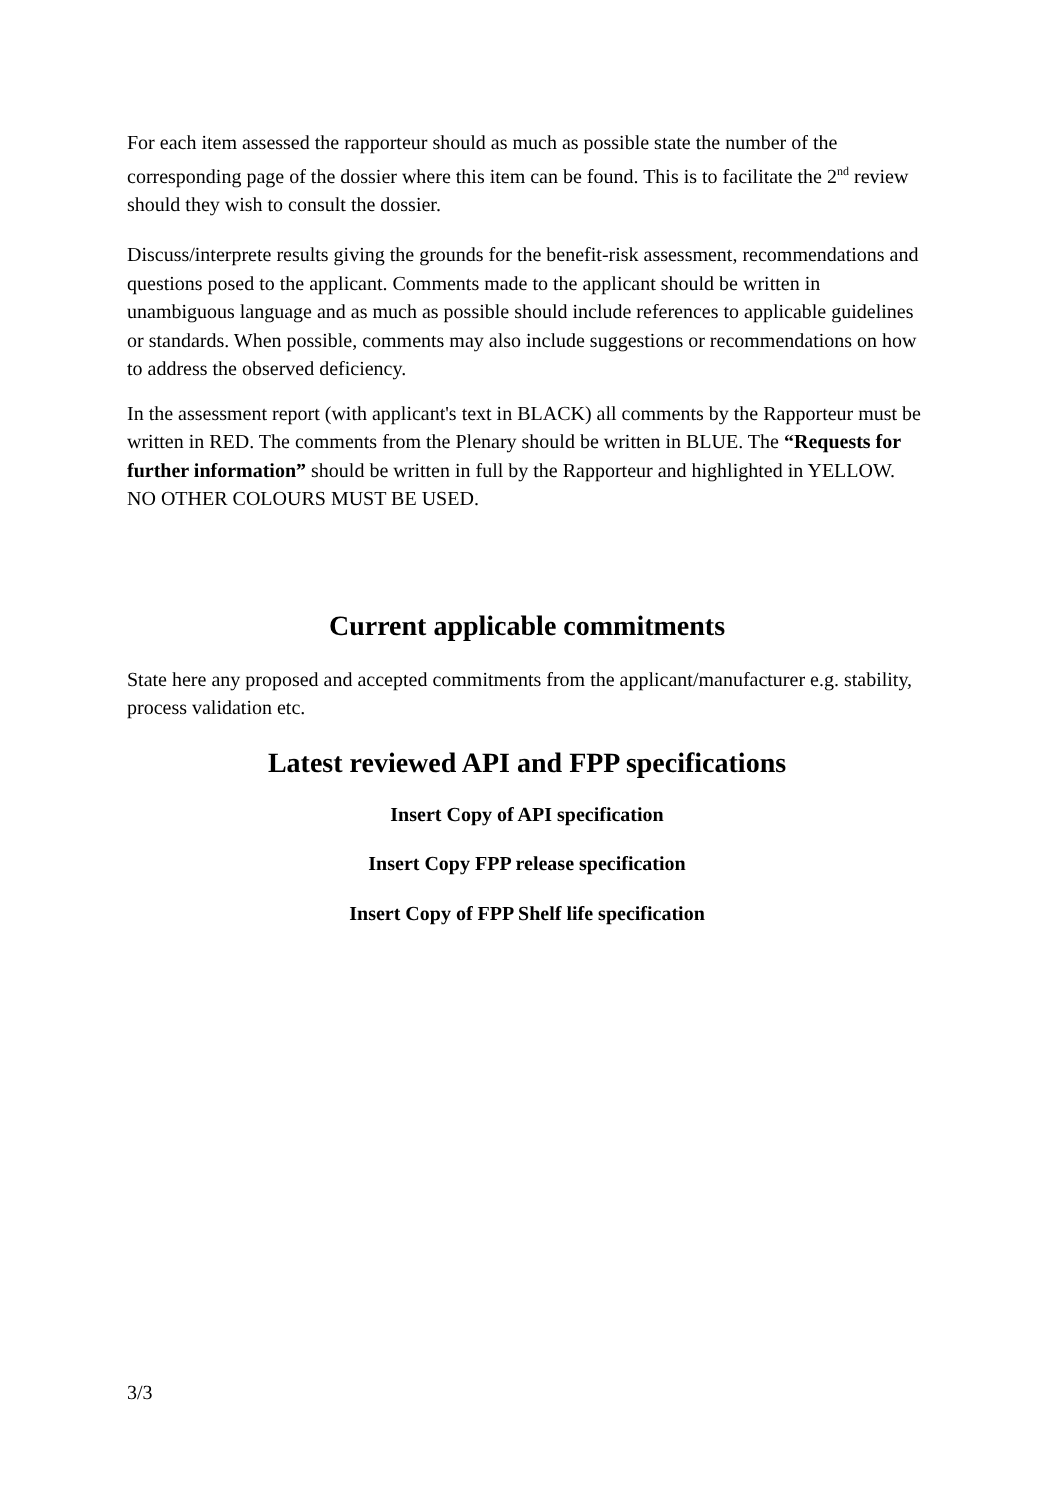For each item assessed the rapporteur should as much as possible state the number of the corresponding page of the dossier where this item can be found. This is to facilitate the 2<sup>nd</sup> review should they wish to consult the dossier.
Discuss/interprete results giving the grounds for the benefit-risk assessment, recommendations and questions posed to the applicant. Comments made to the applicant should be written in unambiguous language and as much as possible should include references to applicable guidelines or standards. When possible, comments may also include suggestions or recommendations on how to address the observed deficiency.
In the assessment report (with applicant's text in BLACK) all comments by the Rapporteur must be written in RED. The comments from the Plenary should be written in BLUE. The “Requests for further information” should be written in full by the Rapporteur and highlighted in YELLOW. NO OTHER COLOURS MUST BE USED.
Current applicable commitments
State here any proposed and accepted commitments from the applicant/manufacturer e.g. stability, process validation etc.
Latest reviewed API and FPP specifications
Insert Copy of API specification
Insert Copy FPP release specification
Insert Copy of FPP Shelf life specification
3/3